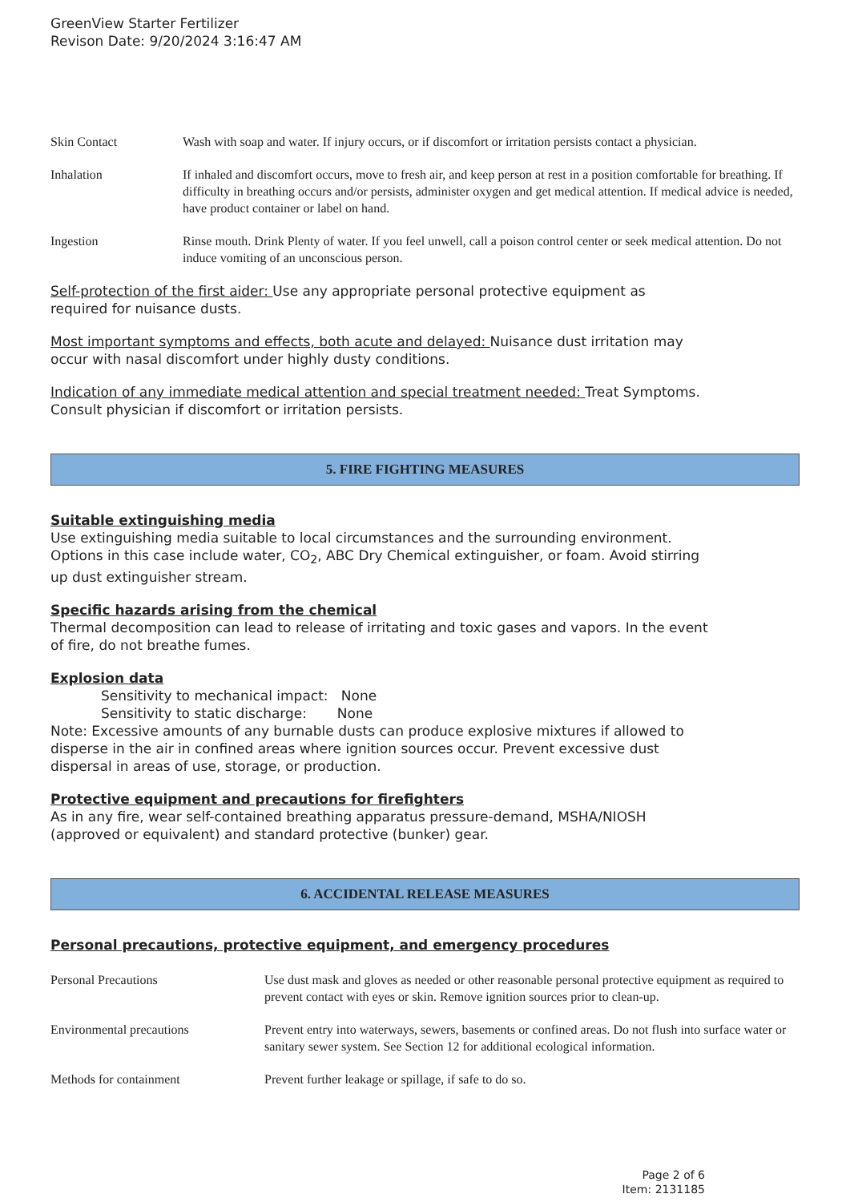GreenView Starter Fertilizer
Revison Date: 9/20/2024 3:16:47 AM
| Skin Contact | Wash with soap and water. If injury occurs, or if discomfort or irritation persists contact a physician. |
| Inhalation | If inhaled and discomfort occurs, move to fresh air, and keep person at rest in a position comfortable for breathing. If difficulty in breathing occurs and/or persists, administer oxygen and get medical attention. If medical advice is needed, have product container or label on hand. |
| Ingestion | Rinse mouth. Drink Plenty of water. If you feel unwell, call a poison control center or seek medical attention. Do not induce vomiting of an unconscious person. |
Self-protection of the first aider: Use any appropriate personal protective equipment as
required for nuisance dusts.
Most important symptoms and effects, both acute and delayed: Nuisance dust irritation may
occur with nasal discomfort under highly dusty conditions.
Indication of any immediate medical attention and special treatment needed: Treat Symptoms.
Consult physician if discomfort or irritation persists.
5. FIRE FIGHTING MEASURES
Suitable extinguishing media
Use extinguishing media suitable to local circumstances and the surrounding environment.
Options in this case include water, CO<sub>2</sub>, ABC Dry Chemical extinguisher, or foam. Avoid stirring
up dust extinguisher stream.
Specific hazards arising from the chemical
Thermal decomposition can lead to release of irritating and toxic gases and vapors. In the event
of fire, do not breathe fumes.
Explosion data
Sensitivity to mechanical impact: None
Sensitivity to static discharge: None
Note: Excessive amounts of any burnable dusts can produce explosive mixtures if allowed to
disperse in the air in confined areas where ignition sources occur. Prevent excessive dust
dispersal in areas of use, storage, or production.
Protective equipment and precautions for firefighters
As in any fire, wear self-contained breathing apparatus pressure-demand, MSHA/NIOSH
(approved or equivalent) and standard protective (bunker) gear.
6. ACCIDENTAL RELEASE MEASURES
Personal precautions, protective equipment, and emergency procedures
| Personal Precautions | Use dust mask and gloves as needed or other reasonable personal protective equipment as required to prevent contact with eyes or skin. Remove ignition sources prior to clean-up. |
| Environmental precautions | Prevent entry into waterways, sewers, basements or confined areas. Do not flush into surface water or sanitary sewer system. See Section 12 for additional ecological information. |
| Methods for containment | Prevent further leakage or spillage, if safe to do so. |
Page 2 of 6
Item: 2131185